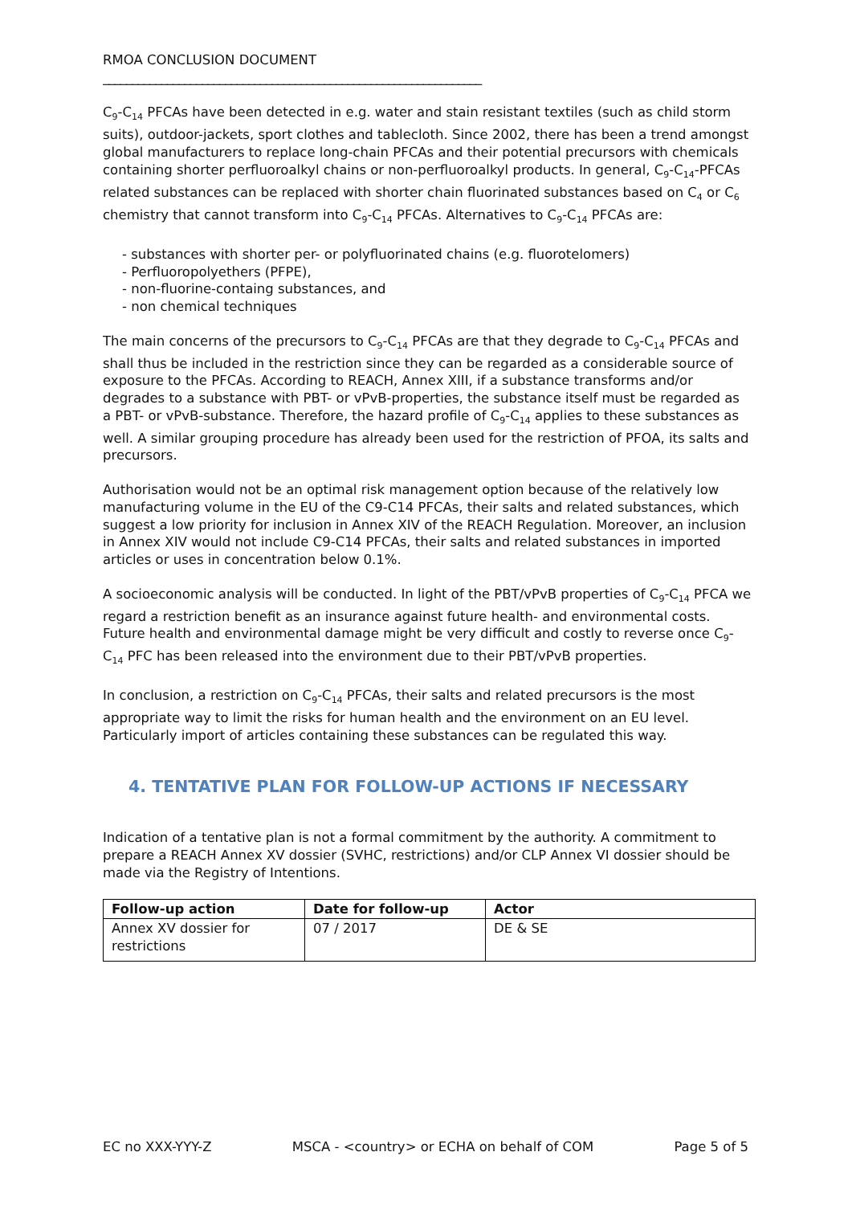RMOA CONCLUSION DOCUMENT
_________________________________________________________________
C<sub>9</sub>-C<sub>14</sub> PFCAs have been detected in e.g. water and stain resistant textiles (such as child storm suits), outdoor-jackets, sport clothes and tablecloth. Since 2002, there has been a trend amongst global manufacturers to replace long-chain PFCAs and their potential precursors with chemicals containing shorter perfluoroalkyl chains or non-perfluoroalkyl products. In general, C<sub>9</sub>-C<sub>14</sub>-PFCAs related substances can be replaced with shorter chain fluorinated substances based on C<sub>4</sub> or C<sub>6</sub> chemistry that cannot transform into C<sub>9</sub>-C<sub>14</sub> PFCAs. Alternatives to C<sub>9</sub>-C<sub>14</sub> PFCAs are:
- substances with shorter per- or polyfluorinated chains (e.g. fluorotelomers)
- Perfluoropolyethers (PFPE),
- non-fluorine-containg substances, and
- non chemical techniques
The main concerns of the precursors to C<sub>9</sub>-C<sub>14</sub> PFCAs are that they degrade to C<sub>9</sub>-C<sub>14</sub> PFCAs and shall thus be included in the restriction since they can be regarded as a considerable source of exposure to the PFCAs. According to REACH, Annex XIII, if a substance transforms and/or degrades to a substance with PBT- or vPvB-properties, the substance itself must be regarded as a PBT- or vPvB-substance. Therefore, the hazard profile of C<sub>9</sub>-C<sub>14</sub> applies to these substances as well. A similar grouping procedure has already been used for the restriction of PFOA, its salts and precursors.
Authorisation would not be an optimal risk management option because of the relatively low manufacturing volume in the EU of the C9-C14 PFCAs, their salts and related substances, which suggest a low priority for inclusion in Annex XIV of the REACH Regulation. Moreover, an inclusion in Annex XIV would not include C9-C14 PFCAs, their salts and related substances in imported articles or uses in concentration below 0.1%.
A socioeconomic analysis will be conducted. In light of the PBT/vPvB properties of C<sub>9</sub>-C<sub>14</sub> PFCA we regard a restriction benefit as an insurance against future health- and environmental costs. Future health and environmental damage might be very difficult and costly to reverse once C<sub>9</sub>-C<sub>14</sub> PFC has been released into the environment due to their PBT/vPvB properties.
In conclusion, a restriction on C<sub>9</sub>-C<sub>14</sub> PFCAs, their salts and related precursors is the most appropriate way to limit the risks for human health and the environment on an EU level. Particularly import of articles containing these substances can be regulated this way.
4. TENTATIVE PLAN FOR FOLLOW-UP ACTIONS IF NECESSARY
Indication of a tentative plan is not a formal commitment by the authority. A commitment to prepare a REACH Annex XV dossier (SVHC, restrictions) and/or CLP Annex VI dossier should be made via the Registry of Intentions.
| Follow-up action | Date for follow-up | Actor |
| --- | --- | --- |
| Annex XV dossier for restrictions | 07 / 2017 | DE & SE |
EC no XXX-YYY-Z MSCA - <country> or ECHA on behalf of COM Page 5 of 5